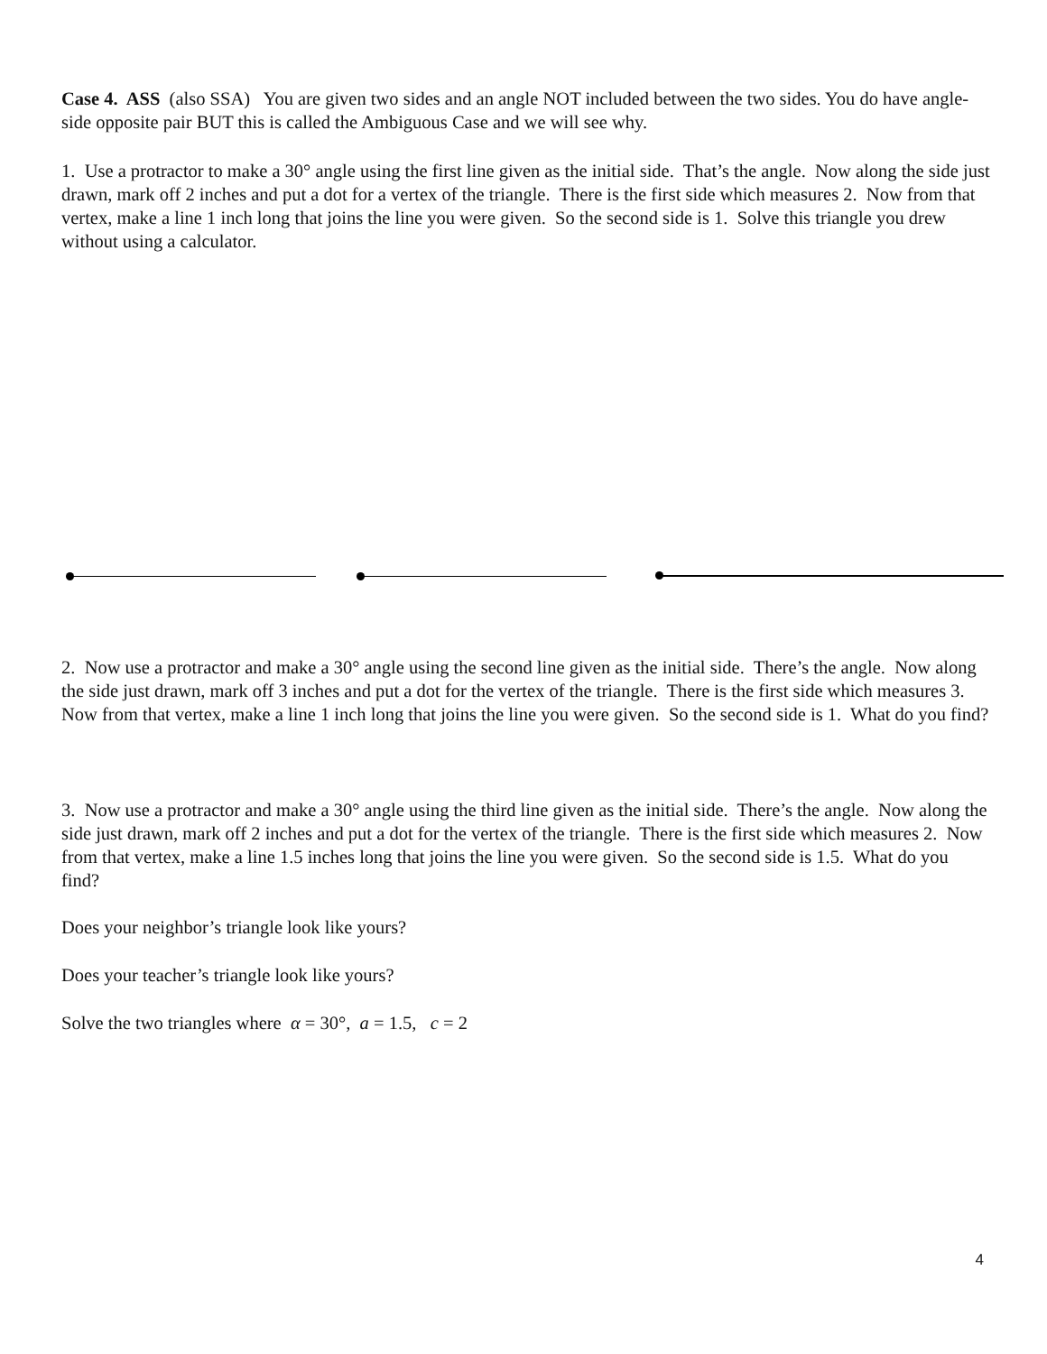Case 4. ASS (also SSA) You are given two sides and an angle NOT included between the two sides. You do have angle-side opposite pair BUT this is called the Ambiguous Case and we will see why.
1. Use a protractor to make a 30° angle using the first line given as the initial side. That’s the angle. Now along the side just drawn, mark off 2 inches and put a dot for a vertex of the triangle. There is the first side which measures 2. Now from that vertex, make a line 1 inch long that joins the line you were given. So the second side is 1. Solve this triangle you drew without using a calculator.
2. Now use a protractor and make a 30° angle using the second line given as the initial side. There’s the angle. Now along the side just drawn, mark off 3 inches and put a dot for the vertex of the triangle. There is the first side which measures 3. Now from that vertex, make a line 1 inch long that joins the line you were given. So the second side is 1. What do you find?
3. Now use a protractor and make a 30° angle using the third line given as the initial side. There’s the angle. Now along the side just drawn, mark off 2 inches and put a dot for the vertex of the triangle. There is the first side which measures 2. Now from that vertex, make a line 1.5 inches long that joins the line you were given. So the second side is 1.5. What do you find?
Does your neighbor’s triangle look like yours?
Does your teacher’s triangle look like yours?
Solve the two triangles where α = 30°, a = 1.5, c = 2
4